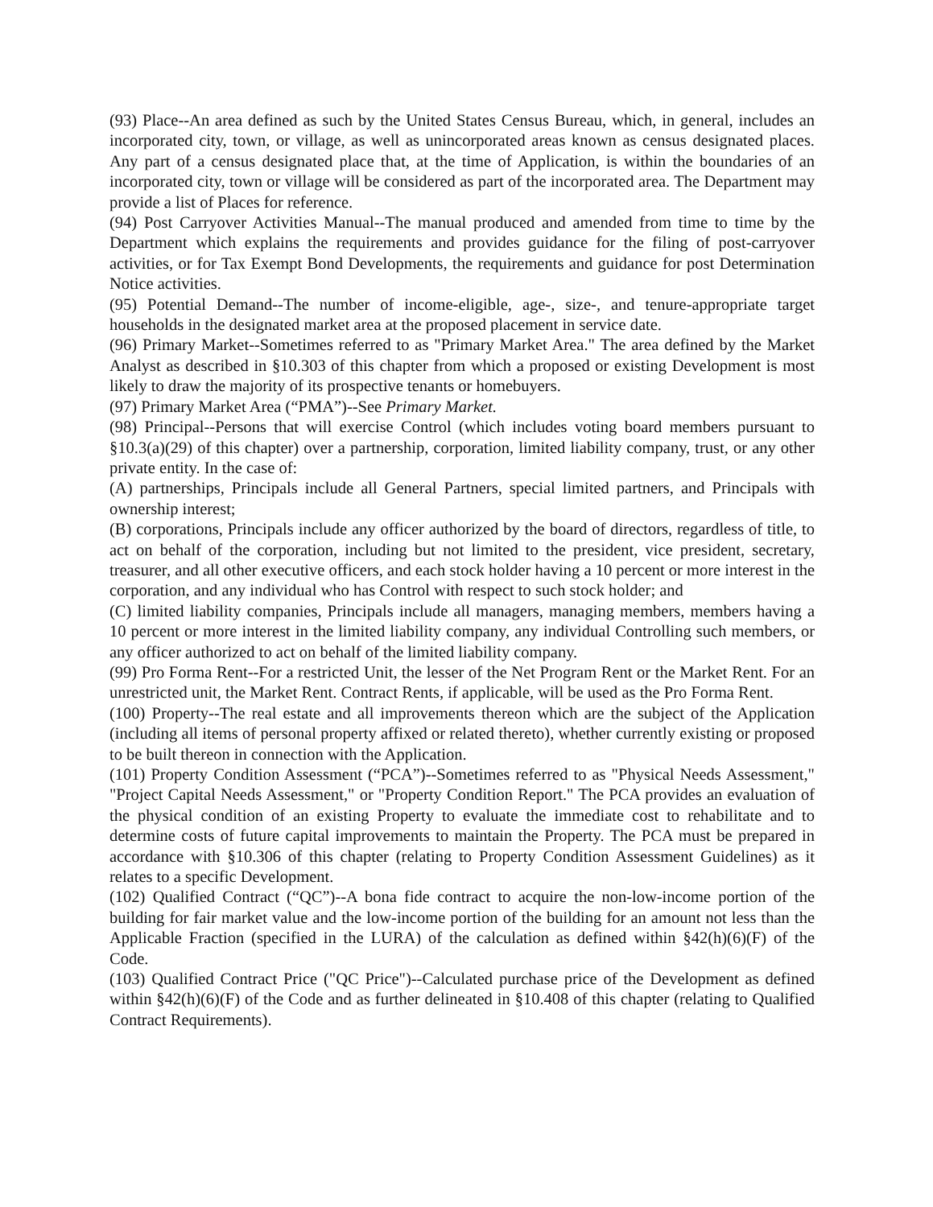(93) Place--An area defined as such by the United States Census Bureau, which, in general, includes an incorporated city, town, or village, as well as unincorporated areas known as census designated places. Any part of a census designated place that, at the time of Application, is within the boundaries of an incorporated city, town or village will be considered as part of the incorporated area. The Department may provide a list of Places for reference.
(94) Post Carryover Activities Manual--The manual produced and amended from time to time by the Department which explains the requirements and provides guidance for the filing of post-carryover activities, or for Tax Exempt Bond Developments, the requirements and guidance for post Determination Notice activities.
(95) Potential Demand--The number of income-eligible, age-, size-, and tenure-appropriate target households in the designated market area at the proposed placement in service date.
(96) Primary Market--Sometimes referred to as "Primary Market Area." The area defined by the Market Analyst as described in §10.303 of this chapter from which a proposed or existing Development is most likely to draw the majority of its prospective tenants or homebuyers.
(97) Primary Market Area (“PMA”)--See Primary Market.
(98) Principal--Persons that will exercise Control (which includes voting board members pursuant to §10.3(a)(29) of this chapter) over a partnership, corporation, limited liability company, trust, or any other private entity. In the case of:
(A) partnerships, Principals include all General Partners, special limited partners, and Principals with ownership interest;
(B) corporations, Principals include any officer authorized by the board of directors, regardless of title, to act on behalf of the corporation, including but not limited to the president, vice president, secretary, treasurer, and all other executive officers, and each stock holder having a 10 percent or more interest in the corporation, and any individual who has Control with respect to such stock holder; and
(C) limited liability companies, Principals include all managers, managing members, members having a 10 percent or more interest in the limited liability company, any individual Controlling such members, or any officer authorized to act on behalf of the limited liability company.
(99) Pro Forma Rent--For a restricted Unit, the lesser of the Net Program Rent or the Market Rent. For an unrestricted unit, the Market Rent. Contract Rents, if applicable, will be used as the Pro Forma Rent.
(100) Property--The real estate and all improvements thereon which are the subject of the Application (including all items of personal property affixed or related thereto), whether currently existing or proposed to be built thereon in connection with the Application.
(101) Property Condition Assessment (“PCA”)--Sometimes referred to as "Physical Needs Assessment," "Project Capital Needs Assessment," or "Property Condition Report." The PCA provides an evaluation of the physical condition of an existing Property to evaluate the immediate cost to rehabilitate and to determine costs of future capital improvements to maintain the Property. The PCA must be prepared in accordance with §10.306 of this chapter (relating to Property Condition Assessment Guidelines) as it relates to a specific Development.
(102) Qualified Contract (“QC”)--A bona fide contract to acquire the non-low-income portion of the building for fair market value and the low-income portion of the building for an amount not less than the Applicable Fraction (specified in the LURA) of the calculation as defined within §42(h)(6)(F) of the Code.
(103) Qualified Contract Price ("QC Price")--Calculated purchase price of the Development as defined within §42(h)(6)(F) of the Code and as further delineated in §10.408 of this chapter (relating to Qualified Contract Requirements).